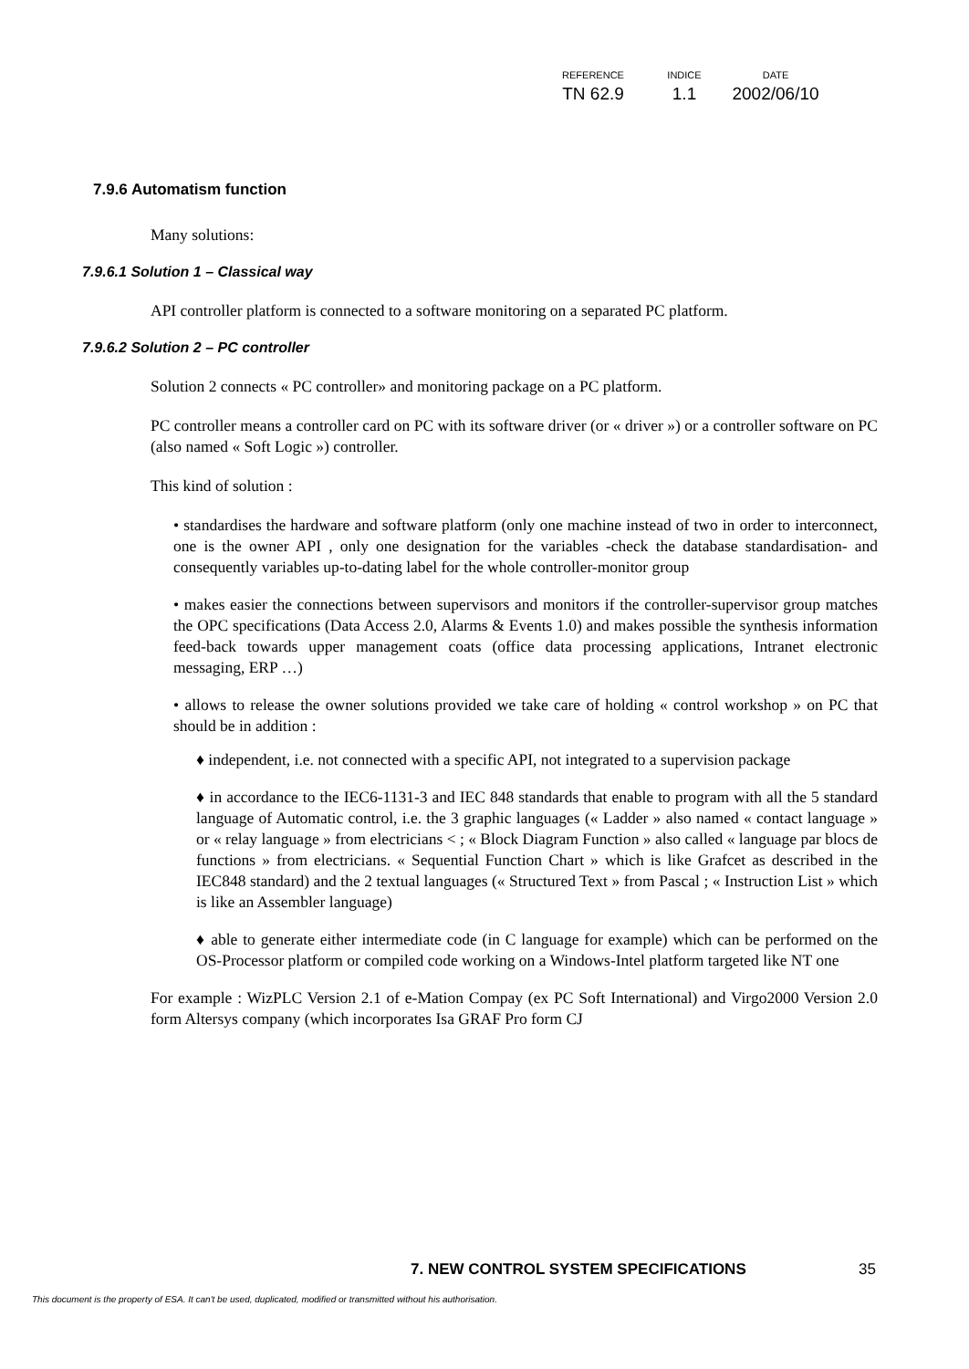| REFERENCE | INDICE | DATE |
| --- | --- | --- |
| TN 62.9 | 1.1 | 2002/06/10 |
7.9.6 Automatism function
Many solutions:
7.9.6.1 Solution 1 – Classical way
API controller platform is connected to a software monitoring on a separated PC platform.
7.9.6.2 Solution 2 – PC controller
Solution 2 connects « PC controller» and monitoring package on a PC platform.
PC controller means a controller card on PC with its software driver (or « driver ») or a controller software on PC (also named « Soft Logic ») controller.
This kind of solution :
• standardises the hardware and software platform (only one machine instead of two in order to interconnect, one is the owner API , only one designation for the variables -check the database standardisation- and consequently variables up-to-dating label for the whole controller-monitor group
• makes easier the connections between supervisors and monitors if the controller-supervisor group matches the OPC specifications (Data Access 2.0, Alarms & Events 1.0) and makes possible the synthesis information feed-back towards upper management coats (office data processing applications, Intranet electronic messaging, ERP …)
• allows to release the owner solutions provided we take care of holding « control workshop » on PC that should be in addition :
♦ independent, i.e. not connected with a specific API, not integrated to a supervision package
♦ in accordance to the IEC6-1131-3 and IEC 848 standards that enable to program with all the 5 standard language of Automatic control, i.e. the 3 graphic languages (« Ladder » also named « contact language » or « relay language » from electricians < ; « Block Diagram Function » also called « language par blocs de functions » from electricians. « Sequential Function Chart » which is like Grafcet as described in the IEC848 standard) and the 2 textual languages (« Structured Text » from Pascal ; « Instruction List » which is like an Assembler language)
♦ able to generate either intermediate code (in C language for example) which can be performed on the OS-Processor platform or compiled code working on a Windows-Intel platform targeted like NT one
For example : WizPLC Version 2.1 of e-Mation Compay (ex PC Soft International) and Virgo2000 Version 2.0 form Altersys company (which incorporates Isa GRAF Pro form CJ
7. NEW CONTROL SYSTEM SPECIFICATIONS 35
This document is the property of ESA. It can't be used, duplicated, modified or transmitted without his authorisation.